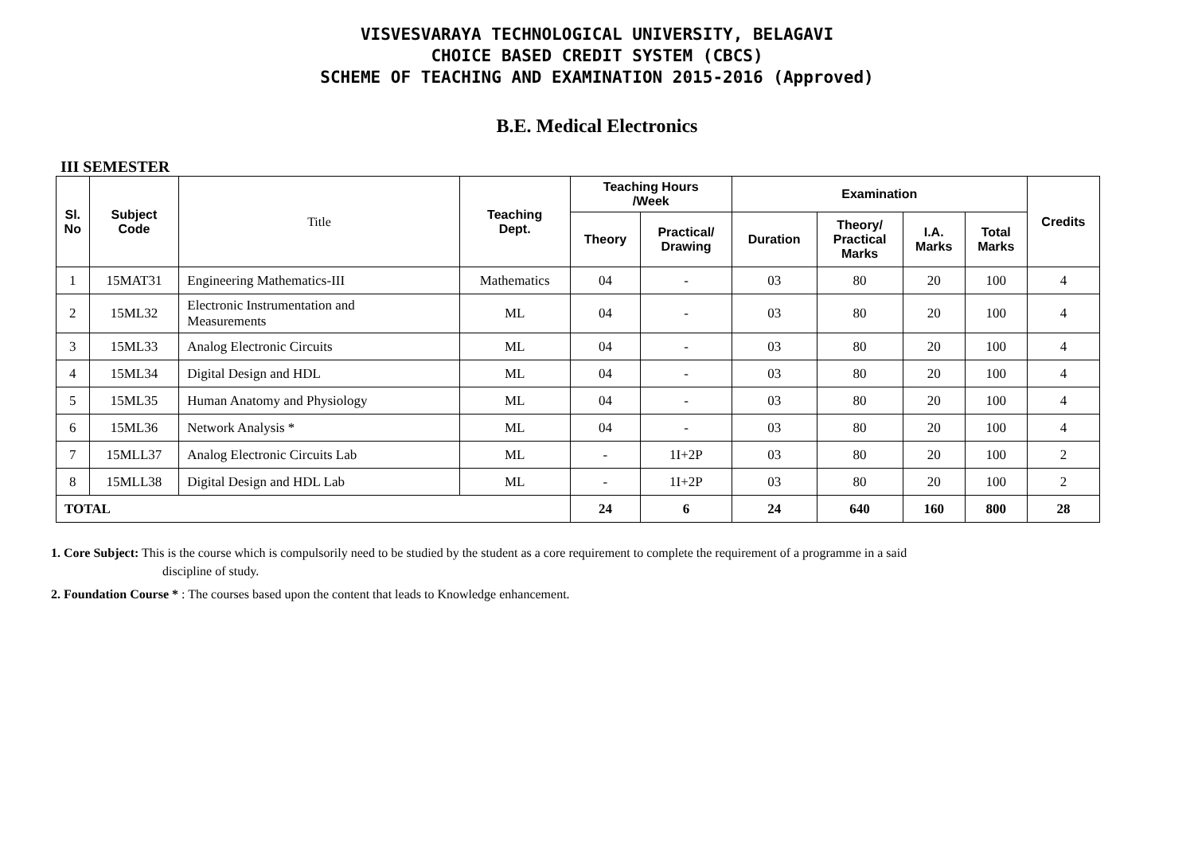VISVESVARAYA TECHNOLOGICAL UNIVERSITY, BELAGAVI
CHOICE BASED CREDIT SYSTEM (CBCS)
SCHEME OF TEACHING AND EXAMINATION 2015-2016 (Approved)
B.E. Medical Electronics
III SEMESTER
| Sl. No | Subject Code | Title | Teaching Dept. | Teaching Hours /Week | | Examination | | | | Credits |
| --- | --- | --- | --- | --- | --- | --- | --- | --- | --- | --- |
| | | | | Theory | Practical/ Drawing | Duration | Theory/ Practical Marks | I.A. Marks | Total Marks | |
| 1 | 15MAT31 | Engineering Mathematics-III | Mathematics | 04 | - | 03 | 80 | 20 | 100 | 4 |
| 2 | 15ML32 | Electronic Instrumentation and Measurements | ML | 04 | - | 03 | 80 | 20 | 100 | 4 |
| 3 | 15ML33 | Analog Electronic Circuits | ML | 04 | - | 03 | 80 | 20 | 100 | 4 |
| 4 | 15ML34 | Digital Design and HDL | ML | 04 | - | 03 | 80 | 20 | 100 | 4 |
| 5 | 15ML35 | Human Anatomy and Physiology | ML | 04 | - | 03 | 80 | 20 | 100 | 4 |
| 6 | 15ML36 | Network Analysis * | ML | 04 | - | 03 | 80 | 20 | 100 | 4 |
| 7 | 15MLL37 | Analog Electronic Circuits Lab | ML | - | 1I+2P | 03 | 80 | 20 | 100 | 2 |
| 8 | 15MLL38 | Digital Design and HDL Lab | ML | - | 1I+2P | 03 | 80 | 20 | 100 | 2 |
| TOTAL | | | | 24 | 6 | 24 | 640 | 160 | 800 | 28 |
1. Core Subject: This is the course which is compulsorily need to be studied by the student as a core requirement to complete the requirement of a programme in a said
discipline of study.
2. Foundation Course * : The courses based upon the content that leads to Knowledge enhancement.